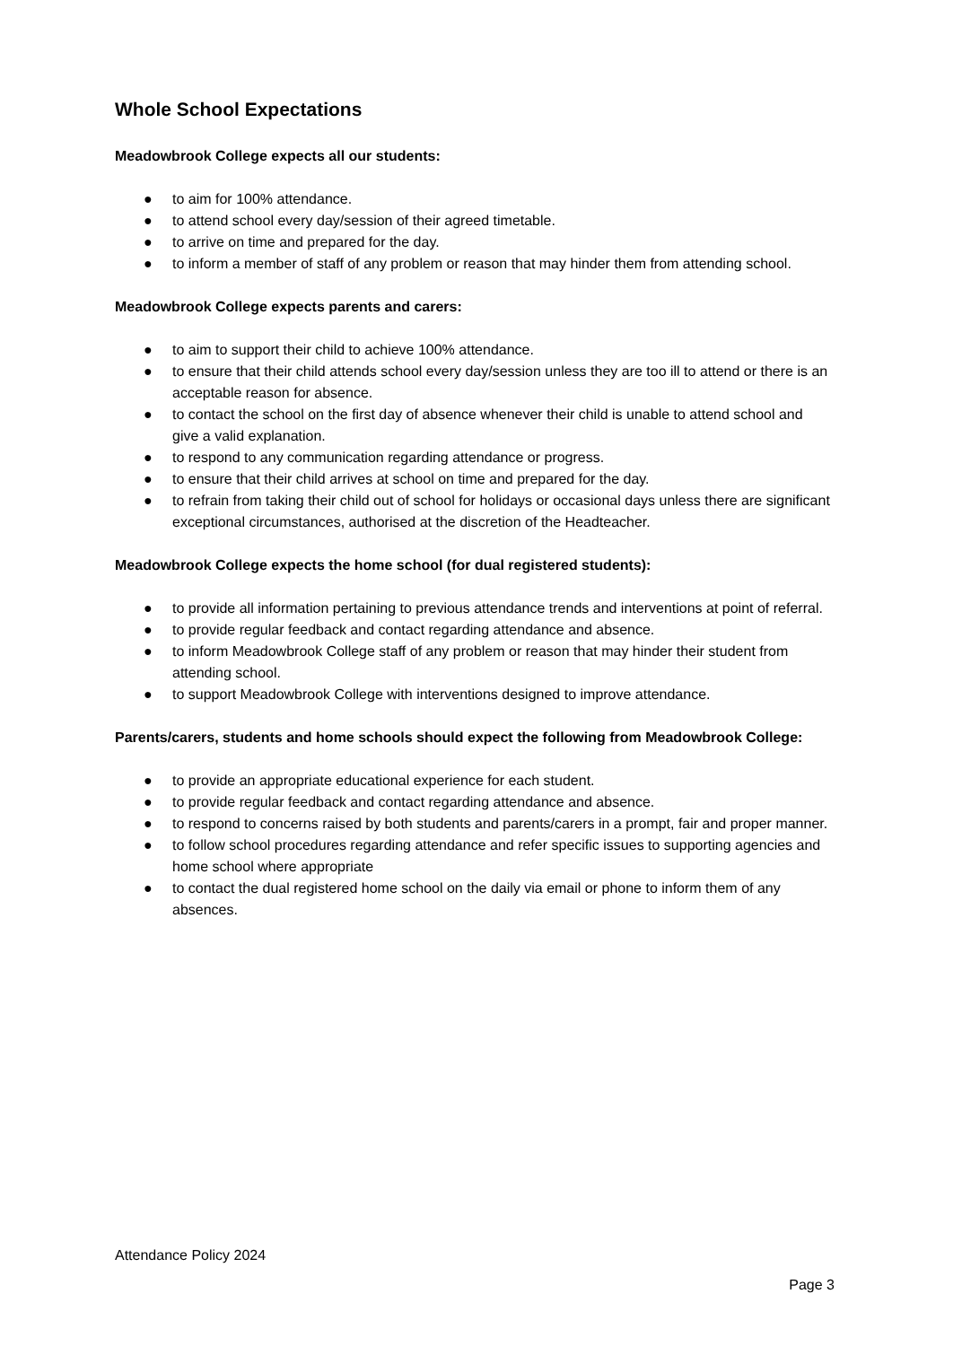Whole School Expectations
Meadowbrook College expects all our students:
● to aim for 100% attendance.
● to attend school every day/session of their agreed timetable.
● to arrive on time and prepared for the day.
● to inform a member of staff of any problem or reason that may hinder them from attending school.
Meadowbrook College expects parents and carers:
● to aim to support their child to achieve 100% attendance.
● to ensure that their child attends school every day/session unless they are too ill to attend or there is an acceptable reason for absence.
● to contact the school on the first day of absence whenever their child is unable to attend school and give a valid explanation.
● to respond to any communication regarding attendance or progress.
● to ensure that their child arrives at school on time and prepared for the day.
● to refrain from taking their child out of school for holidays or occasional days unless there are significant exceptional circumstances, authorised at the discretion of the Headteacher.
Meadowbrook College expects the home school (for dual registered students):
● to provide all information pertaining to previous attendance trends and interventions at point of referral.
● to provide regular feedback and contact regarding attendance and absence.
● to inform Meadowbrook College staff of any problem or reason that may hinder their student from attending school.
● to support Meadowbrook College with interventions designed to improve attendance.
Parents/carers, students and home schools should expect the following from Meadowbrook College:
● to provide an appropriate educational experience for each student.
● to provide regular feedback and contact regarding attendance and absence.
● to respond to concerns raised by both students and parents/carers in a prompt, fair and proper manner.
● to follow school procedures regarding attendance and refer specific issues to supporting agencies and home school where appropriate
● to contact the dual registered home school on the daily via email or phone to inform them of any absences.
Attendance Policy 2024
Page 3